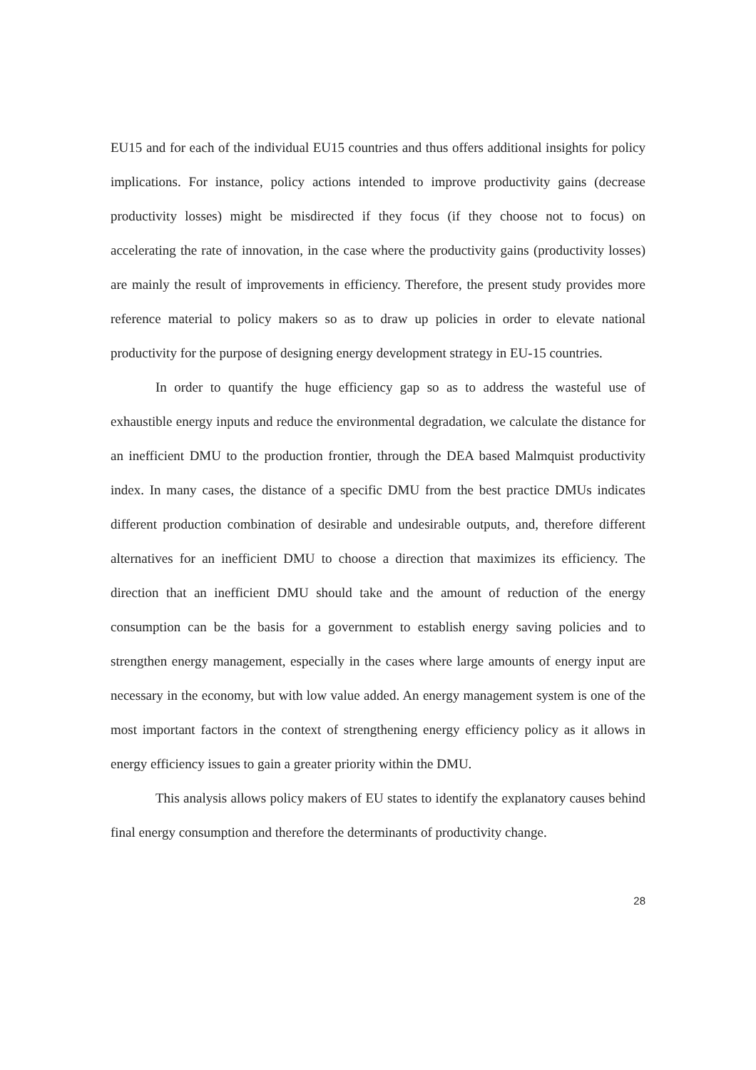EU15 and for each of the individual EU15 countries and thus offers additional insights for policy implications. For instance, policy actions intended to improve productivity gains (decrease productivity losses) might be misdirected if they focus (if they choose not to focus) on accelerating the rate of innovation, in the case where the productivity gains (productivity losses) are mainly the result of improvements in efficiency. Therefore, the present study provides more reference material to policy makers so as to draw up policies in order to elevate national productivity for the purpose of designing energy development strategy in EU-15 countries.
In order to quantify the huge efficiency gap so as to address the wasteful use of exhaustible energy inputs and reduce the environmental degradation, we calculate the distance for an inefficient DMU to the production frontier, through the DEA based Malmquist productivity index. In many cases, the distance of a specific DMU from the best practice DMUs indicates different production combination of desirable and undesirable outputs, and, therefore different alternatives for an inefficient DMU to choose a direction that maximizes its efficiency. The direction that an inefficient DMU should take and the amount of reduction of the energy consumption can be the basis for a government to establish energy saving policies and to strengthen energy management, especially in the cases where large amounts of energy input are necessary in the economy, but with low value added. An energy management system is one of the most important factors in the context of strengthening energy efficiency policy as it allows in energy efficiency issues to gain a greater priority within the DMU.
This analysis allows policy makers of EU states to identify the explanatory causes behind final energy consumption and therefore the determinants of productivity change.
28